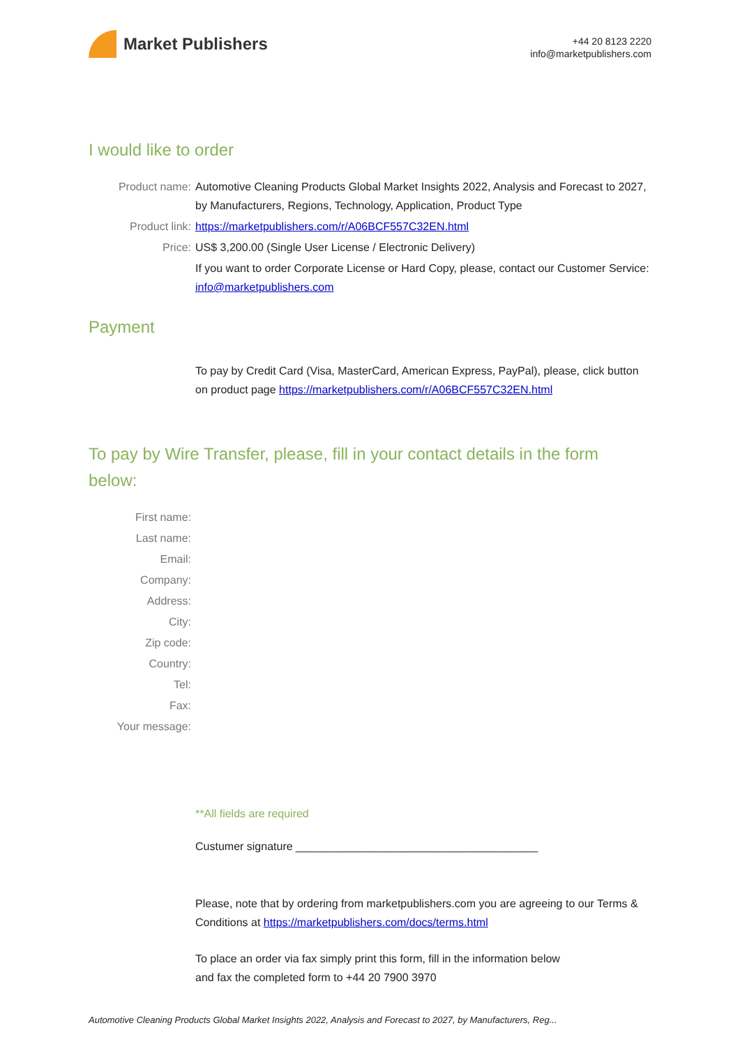Market Publishers
+44 20 8123 2220
info@marketpublishers.com
I would like to order
Product name: Automotive Cleaning Products Global Market Insights 2022, Analysis and Forecast to 2027, by Manufacturers, Regions, Technology, Application, Product Type
Product link: https://marketpublishers.com/r/A06BCF557C32EN.html
Price: US$ 3,200.00 (Single User License / Electronic Delivery)
If you want to order Corporate License or Hard Copy, please, contact our Customer Service:
info@marketpublishers.com
Payment
To pay by Credit Card (Visa, MasterCard, American Express, PayPal), please, click button on product page https://marketpublishers.com/r/A06BCF557C32EN.html
To pay by Wire Transfer, please, fill in your contact details in the form below:
First name:
Last name:
Email:
Company:
Address:
City:
Zip code:
Country:
Tel:
Fax:
Your message:
**All fields are required
Custumer signature _______________________________________
Please, note that by ordering from marketpublishers.com you are agreeing to our Terms & Conditions at https://marketpublishers.com/docs/terms.html
To place an order via fax simply print this form, fill in the information below
and fax the completed form to +44 20 7900 3970
Automotive Cleaning Products Global Market Insights 2022, Analysis and Forecast to 2027, by Manufacturers, Reg...